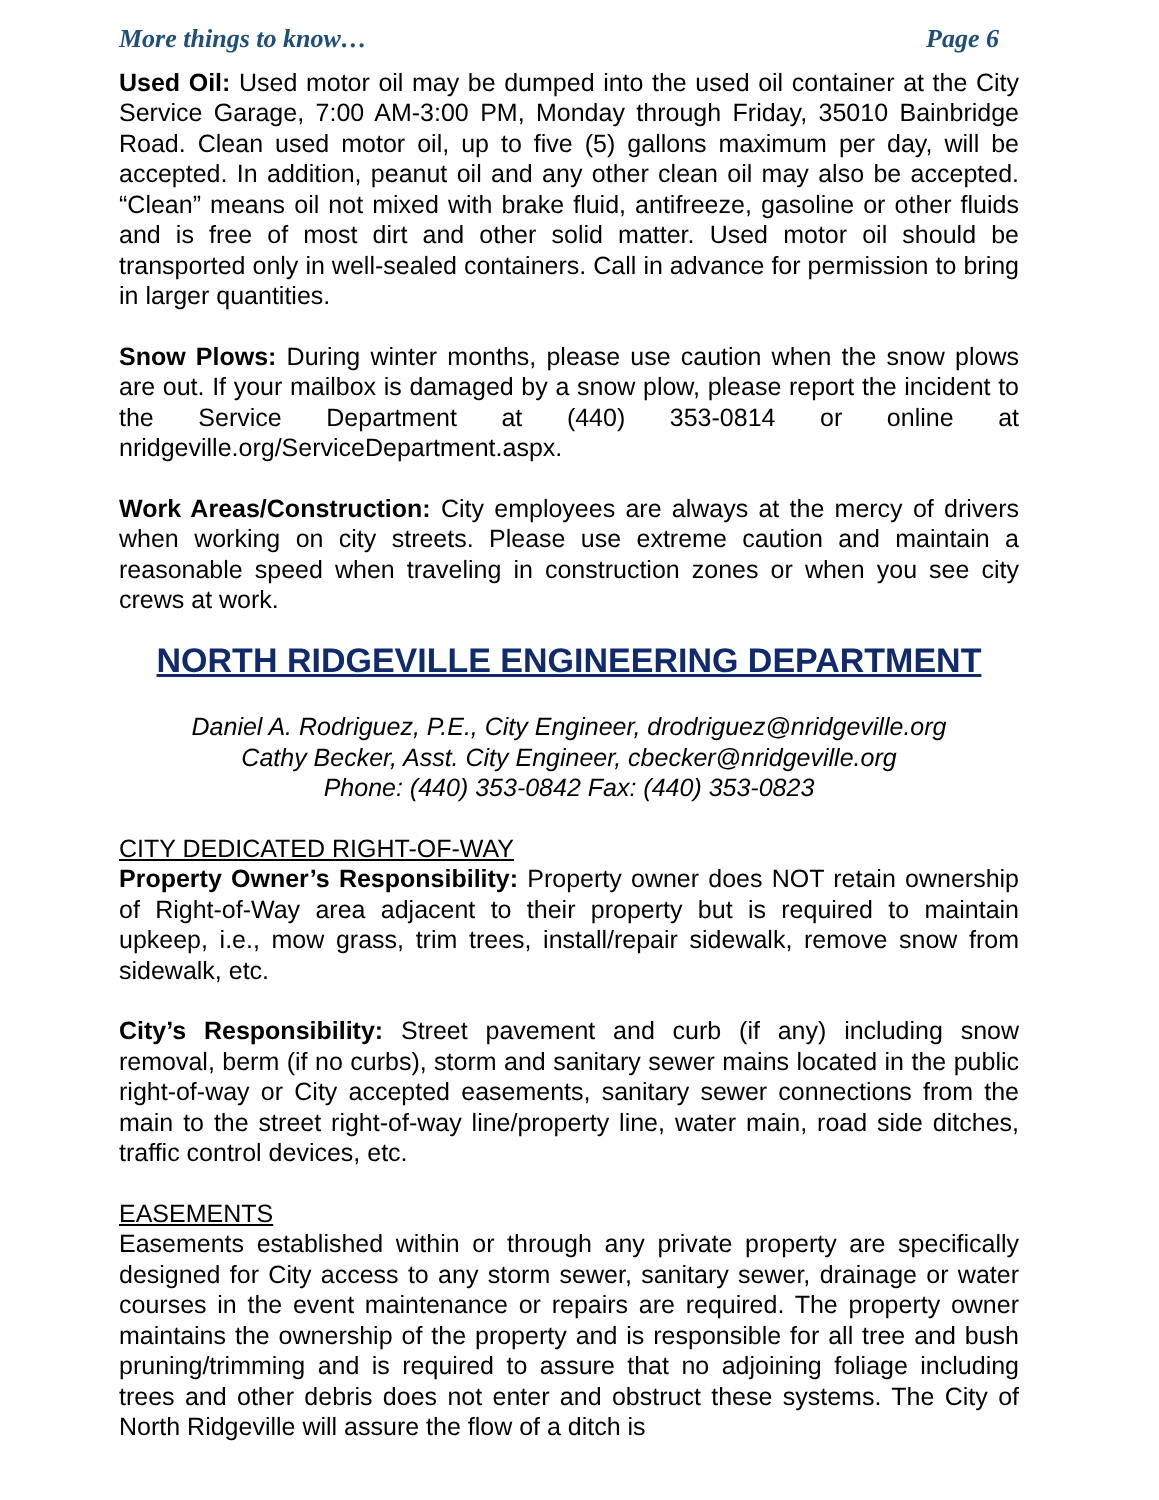More things to know… Page 6
Used Oil: Used motor oil may be dumped into the used oil container at the City Service Garage, 7:00 AM-3:00 PM, Monday through Friday, 35010 Bainbridge Road. Clean used motor oil, up to five (5) gallons maximum per day, will be accepted. In addition, peanut oil and any other clean oil may also be accepted. “Clean” means oil not mixed with brake fluid, antifreeze, gasoline or other fluids and is free of most dirt and other solid matter. Used motor oil should be transported only in well-sealed containers. Call in advance for permission to bring in larger quantities.
Snow Plows: During winter months, please use caution when the snow plows are out. If your mailbox is damaged by a snow plow, please report the incident to the Service Department at (440) 353-0814 or online at nridgeville.org/ServiceDepartment.aspx.
Work Areas/Construction: City employees are always at the mercy of drivers when working on city streets. Please use extreme caution and maintain a reasonable speed when traveling in construction zones or when you see city crews at work.
NORTH RIDGEVILLE ENGINEERING DEPARTMENT
Daniel A. Rodriguez, P.E., City Engineer, drodriguez@nridgeville.org
Cathy Becker, Asst. City Engineer, cbecker@nridgeville.org
Phone: (440) 353-0842 Fax: (440) 353-0823
CITY DEDICATED RIGHT-OF-WAY
Property Owner’s Responsibility: Property owner does NOT retain ownership of Right-of-Way area adjacent to their property but is required to maintain upkeep, i.e., mow grass, trim trees, install/repair sidewalk, remove snow from sidewalk, etc.
City’s Responsibility: Street pavement and curb (if any) including snow removal, berm (if no curbs), storm and sanitary sewer mains located in the public right-of-way or City accepted easements, sanitary sewer connections from the main to the street right-of-way line/property line, water main, road side ditches, traffic control devices, etc.
EASEMENTS
Easements established within or through any private property are specifically designed for City access to any storm sewer, sanitary sewer, drainage or water courses in the event maintenance or repairs are required. The property owner maintains the ownership of the property and is responsible for all tree and bush pruning/trimming and is required to assure that no adjoining foliage including trees and other debris does not enter and obstruct these systems. The City of North Ridgeville will assure the flow of a ditch is